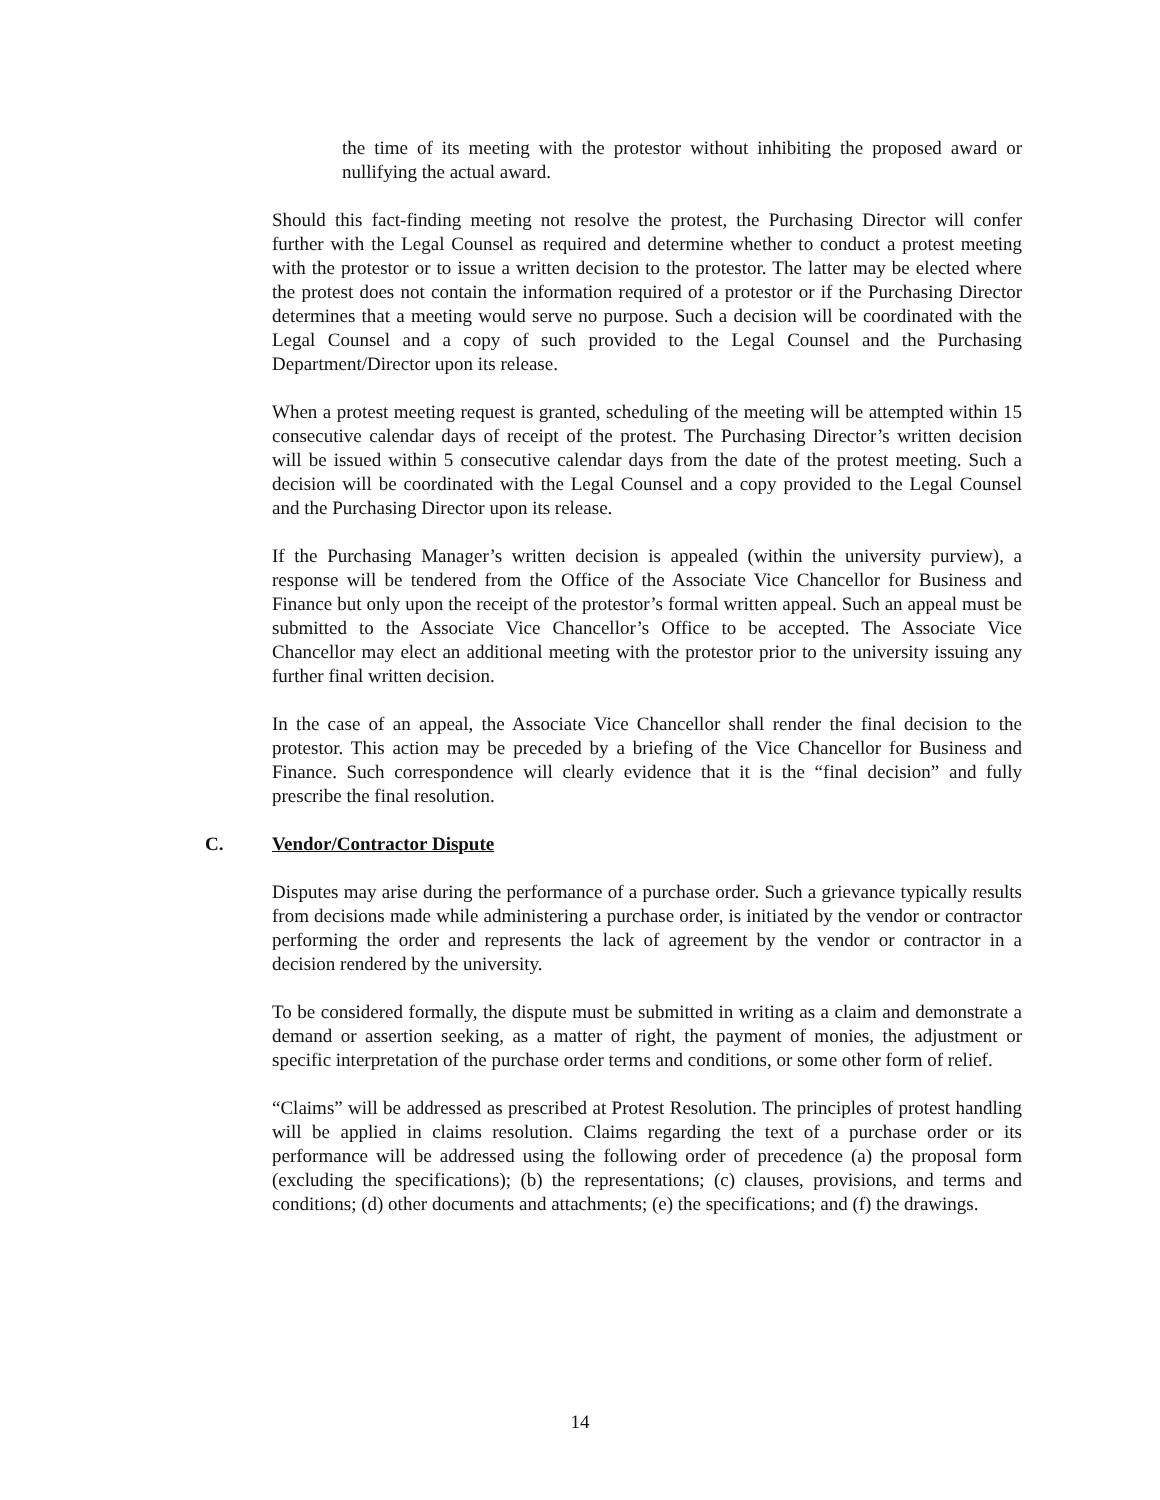the time of its meeting with the protestor without inhibiting the proposed award or nullifying the actual award.
Should this fact-finding meeting not resolve the protest, the Purchasing Director will confer further with the Legal Counsel as required and determine whether to conduct a protest meeting with the protestor or to issue a written decision to the protestor. The latter may be elected where the protest does not contain the information required of a protestor or if the Purchasing Director determines that a meeting would serve no purpose. Such a decision will be coordinated with the Legal Counsel and a copy of such provided to the Legal Counsel and the Purchasing Department/Director upon its release.
When a protest meeting request is granted, scheduling of the meeting will be attempted within 15 consecutive calendar days of receipt of the protest. The Purchasing Director’s written decision will be issued within 5 consecutive calendar days from the date of the protest meeting. Such a decision will be coordinated with the Legal Counsel and a copy provided to the Legal Counsel and the Purchasing Director upon its release.
If the Purchasing Manager’s written decision is appealed (within the university purview), a response will be tendered from the Office of the Associate Vice Chancellor for Business and Finance but only upon the receipt of the protestor’s formal written appeal. Such an appeal must be submitted to the Associate Vice Chancellor’s Office to be accepted. The Associate Vice Chancellor may elect an additional meeting with the protestor prior to the university issuing any further final written decision.
In the case of an appeal, the Associate Vice Chancellor shall render the final decision to the protestor. This action may be preceded by a briefing of the Vice Chancellor for Business and Finance. Such correspondence will clearly evidence that it is the “final decision” and fully prescribe the final resolution.
C. Vendor/Contractor Dispute
Disputes may arise during the performance of a purchase order. Such a grievance typically results from decisions made while administering a purchase order, is initiated by the vendor or contractor performing the order and represents the lack of agreement by the vendor or contractor in a decision rendered by the university.
To be considered formally, the dispute must be submitted in writing as a claim and demonstrate a demand or assertion seeking, as a matter of right, the payment of monies, the adjustment or specific interpretation of the purchase order terms and conditions, or some other form of relief.
“Claims” will be addressed as prescribed at Protest Resolution. The principles of protest handling will be applied in claims resolution. Claims regarding the text of a purchase order or its performance will be addressed using the following order of precedence (a) the proposal form (excluding the specifications); (b) the representations; (c) clauses, provisions, and terms and conditions; (d) other documents and attachments; (e) the specifications; and (f) the drawings.
14